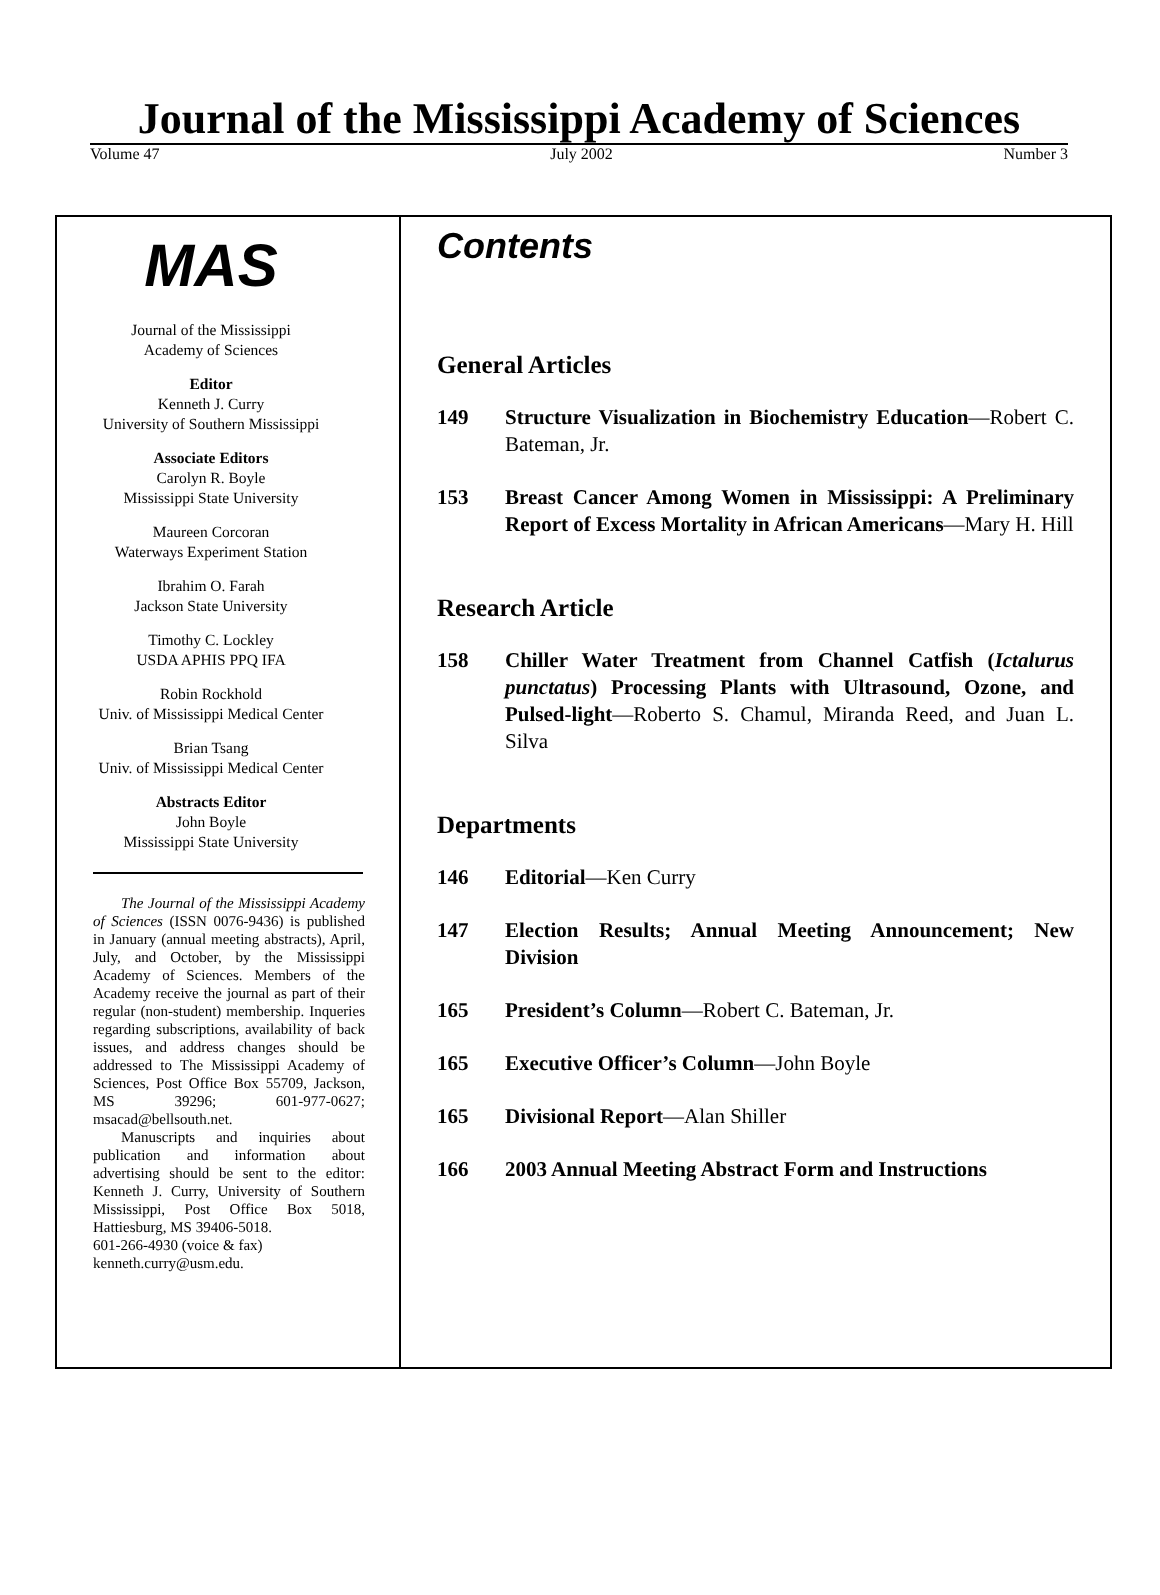Journal of the Mississippi Academy of Sciences
Volume 47 July 2002 Number 3
MAS
Journal of the Mississippi
Academy of Sciences
Editor
Kenneth J. Curry
University of Southern Mississippi
Associate Editors
Carolyn R. Boyle
Mississippi State University
Maureen Corcoran
Waterways Experiment Station
Ibrahim O. Farah
Jackson State University
Timothy C. Lockley
USDA APHIS PPQ IFA
Robin Rockhold
Univ. of Mississippi Medical Center
Brian Tsang
Univ. of Mississippi Medical Center
Abstracts Editor
John Boyle
Mississippi State University
The Journal of the Mississippi Academy of Sciences (ISSN 0076-9436) is published in January (annual meeting abstracts), April, July, and October, by the Mississippi Academy of Sciences. Members of the Academy receive the journal as part of their regular (non-student) membership. Inqueries regarding subscriptions, availability of back issues, and address changes should be addressed to The Mississippi Academy of Sciences, Post Office Box 55709, Jackson, MS 39296; 601-977-0627; msacad@bellsouth.net.
Manuscripts and inquiries about publication and information about advertising should be sent to the editor: Kenneth J. Curry, University of Southern Mississippi, Post Office Box 5018, Hattiesburg, MS 39406-5018.
601-266-4930 (voice & fax)
kenneth.curry@usm.edu.
Contents
General Articles
149 Structure Visualization in Biochemistry Education—Robert C. Bateman, Jr.
153 Breast Cancer Among Women in Mississippi: A Preliminary Report of Excess Mortality in African Americans—Mary H. Hill
Research Article
158 Chiller Water Treatment from Channel Catfish (Ictalurus punctatus) Processing Plants with Ultrasound, Ozone, and Pulsed-light—Roberto S. Chamul, Miranda Reed, and Juan L. Silva
Departments
146 Editorial—Ken Curry
147 Election Results; Annual Meeting Announcement; New Division
165 President’s Column—Robert C. Bateman, Jr.
165 Executive Officer’s Column—John Boyle
165 Divisional Report—Alan Shiller
166 2003 Annual Meeting Abstract Form and Instructions